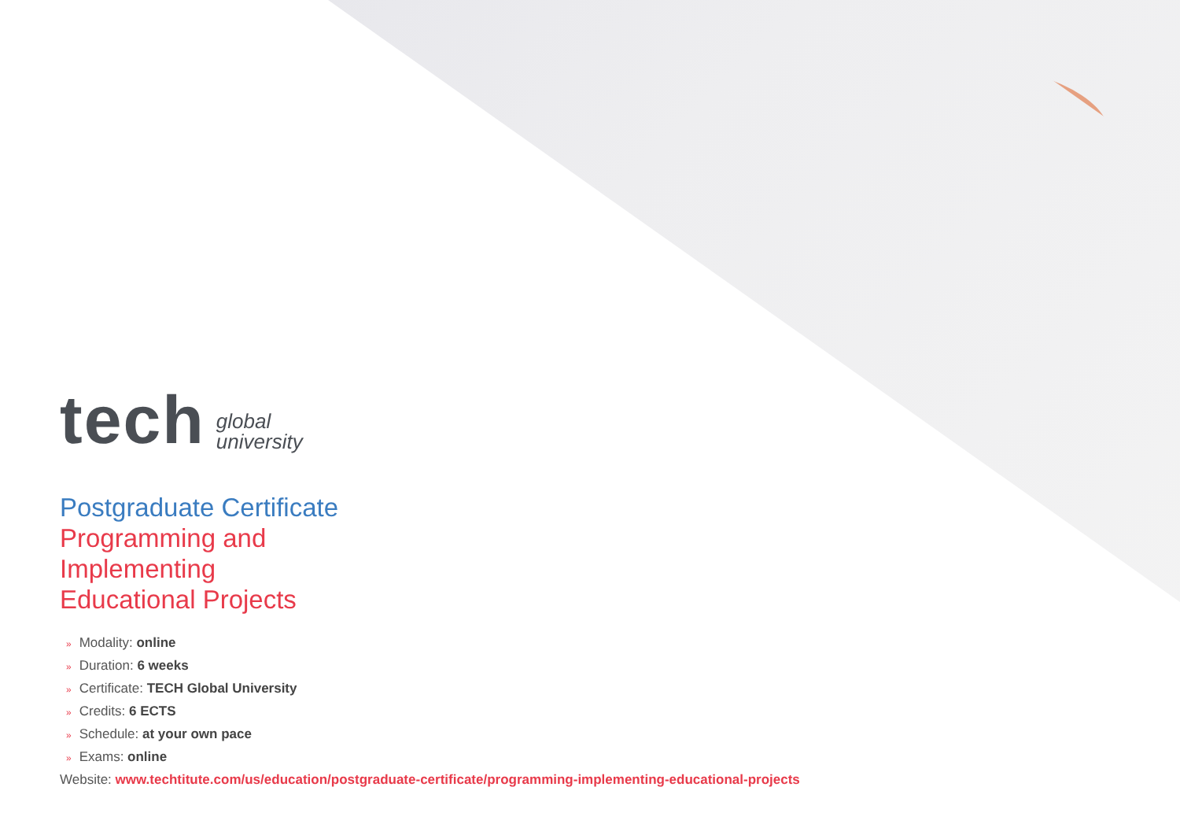tech
global
university
Postgraduate Certificate
Programming and
Implementing
Educational Projects
» Modality: online
» Duration: 6 weeks
» Certificate: TECH Global University
» Credits: 6 ECTS
» Schedule: at your own pace
» Exams: online
Website: www.techtitute.com/us/education/postgraduate-certificate/programming-implementing-educational-projects